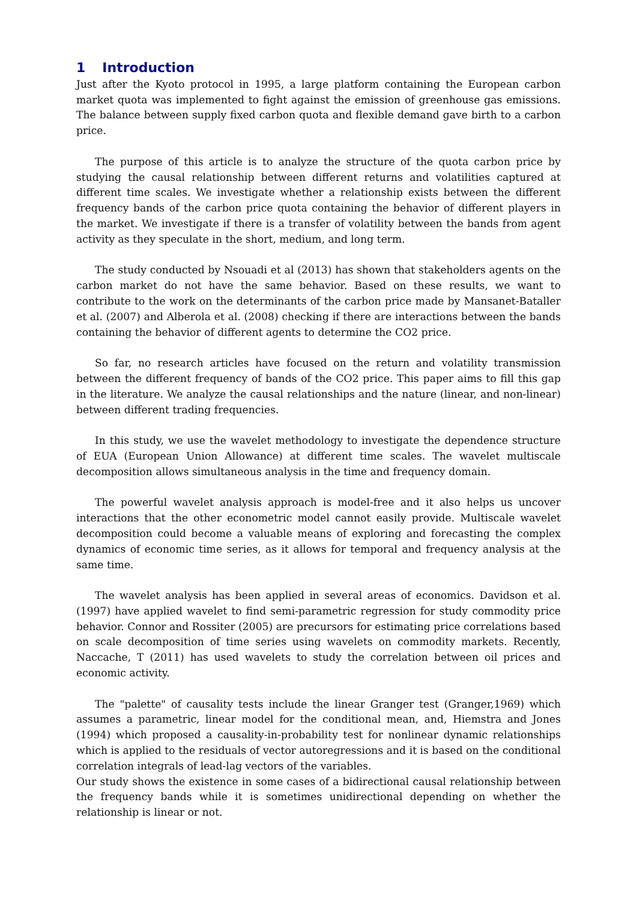1 Introduction
Just after the Kyoto protocol in 1995, a large platform containing the European carbon market quota was implemented to fight against the emission of greenhouse gas emissions. The balance between supply fixed carbon quota and flexible demand gave birth to a carbon price.
The purpose of this article is to analyze the structure of the quota carbon price by studying the causal relationship between different returns and volatilities captured at different time scales. We investigate whether a relationship exists between the different frequency bands of the carbon price quota containing the behavior of different players in the market. We investigate if there is a transfer of volatility between the bands from agent activity as they speculate in the short, medium, and long term.
The study conducted by Nsouadi et al (2013) has shown that stakeholders agents on the carbon market do not have the same behavior. Based on these results, we want to contribute to the work on the determinants of the carbon price made by Mansanet-Bataller et al. (2007) and Alberola et al. (2008) checking if there are interactions between the bands containing the behavior of different agents to determine the CO2 price.
So far, no research articles have focused on the return and volatility transmission between the different frequency of bands of the CO2 price. This paper aims to fill this gap in the literature. We analyze the causal relationships and the nature (linear, and non-linear) between different trading frequencies.
In this study, we use the wavelet methodology to investigate the dependence structure of EUA (European Union Allowance) at different time scales. The wavelet multiscale decomposition allows simultaneous analysis in the time and frequency domain.
The powerful wavelet analysis approach is model-free and it also helps us uncover interactions that the other econometric model cannot easily provide. Multiscale wavelet decomposition could become a valuable means of exploring and forecasting the complex dynamics of economic time series, as it allows for temporal and frequency analysis at the same time.
The wavelet analysis has been applied in several areas of economics. Davidson et al.(1997) have applied wavelet to find semi-parametric regression for study commodity price behavior. Connor and Rossiter (2005) are precursors for estimating price correlations based on scale decomposition of time series using wavelets on commodity markets. Recently, Naccache, T (2011) has used wavelets to study the correlation between oil prices and economic activity.
The "palette" of causality tests include the linear Granger test (Granger,1969) which assumes a parametric, linear model for the conditional mean, and, Hiemstra and Jones (1994) which proposed a causality-in-probability test for nonlinear dynamic relationships which is applied to the residuals of vector autoregressions and it is based on the conditional correlation integrals of lead-lag vectors of the variables.
Our study shows the existence in some cases of a bidirectional causal relationship between the frequency bands while it is sometimes unidirectional depending on whether the relationship is linear or not.